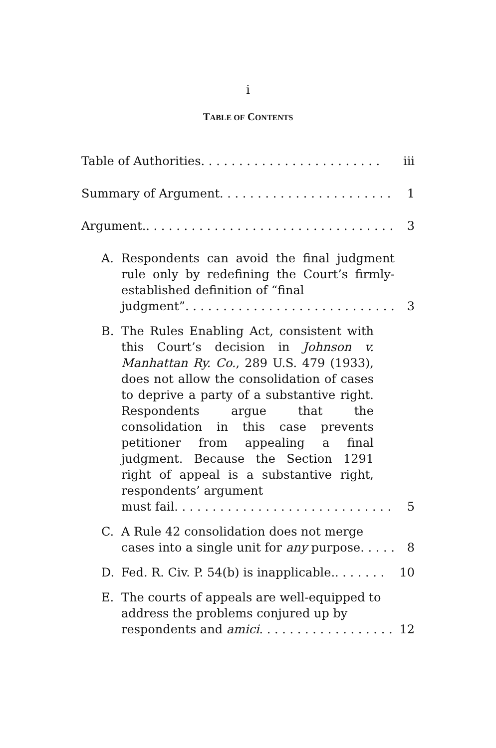i
TABLE OF CONTENTS
Table of Authorities. . . . . . . . . . . . . . . . . . . . . . . . iii
Summary of Argument. . . . . . . . . . . . . . . . . . . . . . . 1
Argument.. . . . . . . . . . . . . . . . . . . . . . . . . . . . . . . . . 3
A. Respondents can avoid the final judgment rule only by redefining the Court’s firmly-established definition of “final
judgment”. . . . . . . . . . . . . . . . . . . . . . . . . . . . 3
B. The Rules Enabling Act, consistent with this Court’s decision in Johnson v. Manhattan Ry. Co., 289 U.S. 479 (1933), does not allow the consolidation of cases to deprive a party of a substantive right. Respondents argue that the consolidation in this case prevents petitioner from appealing a final judgment. Because the Section 1291 right of appeal is a substantive right, respondents’ argument
must fail. . . . . . . . . . . . . . . . . . . . . . . . . . . . . 5
C. A Rule 42 consolidation does not merge
cases into a single unit for any purpose. . . . . 8
D. Fed. R. Civ. P. 54(b) is inapplicable.. . . . . . . 10
E. The courts of appeals are well-equipped to address the problems conjured up by
respondents and amici. . . . . . . . . . . . . . . . . . 12